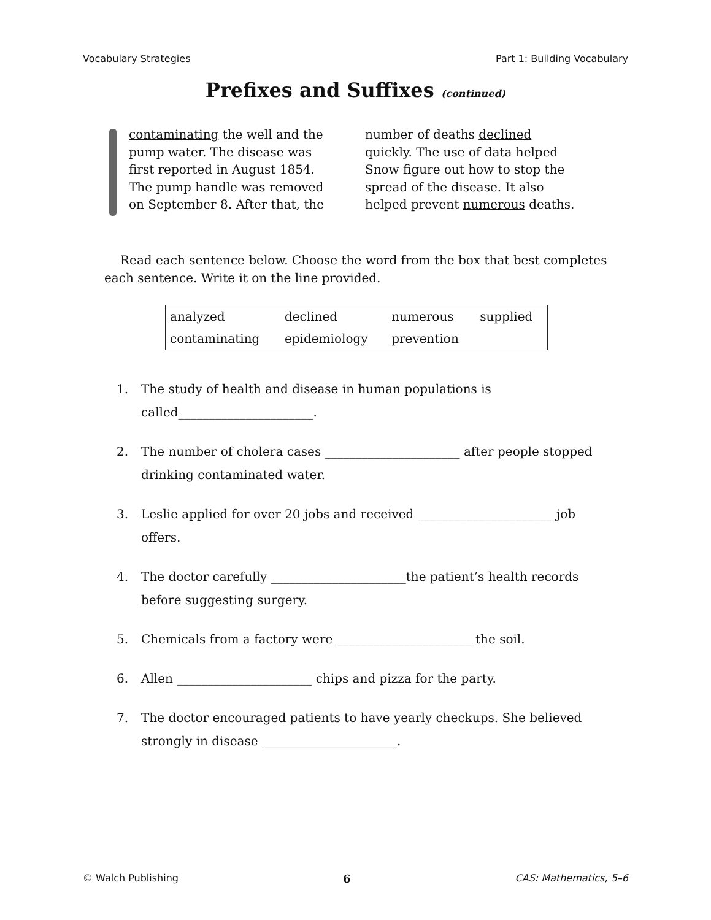Vocabulary Strategies Part 1: Building Vocabulary
Prefixes and Suffixes (continued)
contaminating the well and the pump water. The disease was first reported in August 1854. The pump handle was removed on September 8. After that, the
number of deaths declined quickly. The use of data helped Snow figure out how to stop the spread of the disease. It also helped prevent numerous deaths.
Read each sentence below. Choose the word from the box that best completes each sentence. Write it on the line provided.
| analyzed | declined | numerous | supplied |
| contaminating | epidemiology | prevention | |
1. The study of health and disease in human populations is called______________________.
2. The number of cholera cases ______________________ after people stopped drinking contaminated water.
3. Leslie applied for over 20 jobs and received ______________________ job offers.
4. The doctor carefully ______________________the patient’s health records before suggesting surgery.
5. Chemicals from a factory were ______________________ the soil.
6. Allen ______________________ chips and pizza for the party.
7. The doctor encouraged patients to have yearly checkups. She believed strongly in disease ______________________.
© Walch Publishing 6 CAS: Mathematics, 5–6